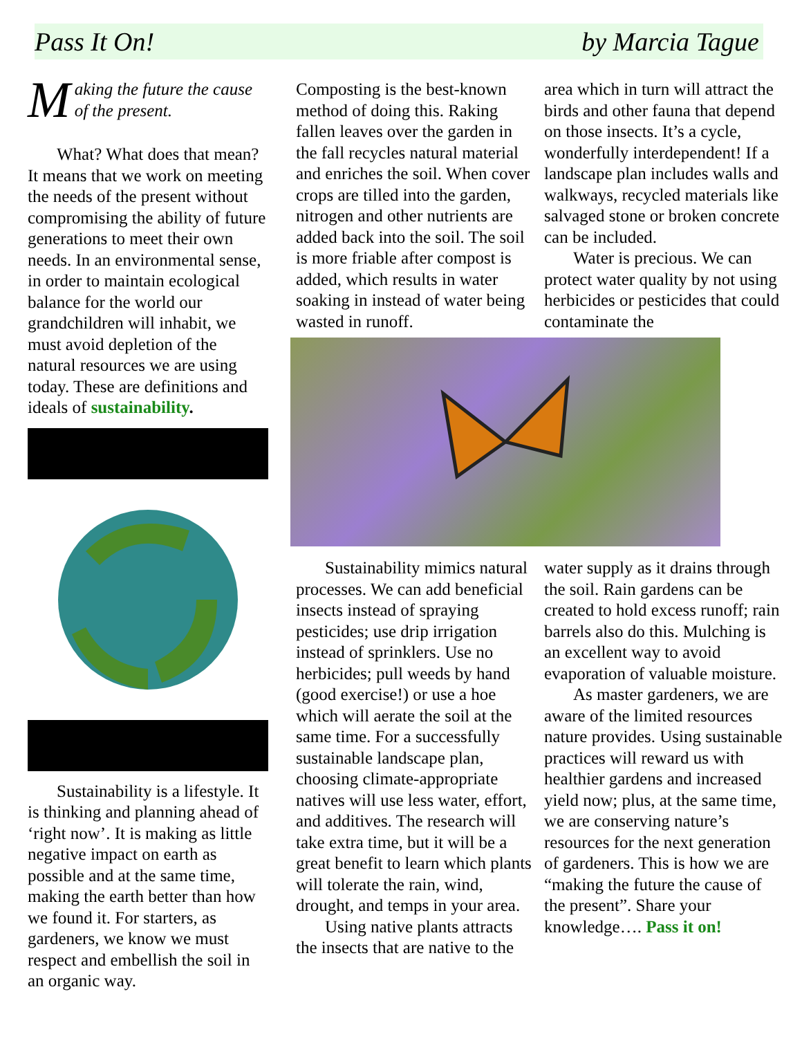Pass It On! by Marcia Tague
Making the future the cause of the present.
What? What does that mean? It means that we work on meeting the needs of the present without compromising the ability of future generations to meet their own needs. In an environmental sense, in order to maintain ecological balance for the world our grandchildren will inhabit, we must avoid depletion of the natural resources we are using today. These are definitions and ideals of sustainability.
Sustainability is a lifestyle. It is thinking and planning ahead of ‘right now’. It is making as little negative impact on earth as possible and at the same time, making the earth better than how we found it. For starters, as gardeners, we know we must respect and embellish the soil in an organic way.
Composting is the best-known method of doing this. Raking fallen leaves over the garden in the fall recycles natural material and enriches the soil. When cover crops are tilled into the garden, nitrogen and other nutrients are added back into the soil. The soil is more friable after compost is added, which results in water soaking in instead of water being wasted in runoff.
area which in turn will attract the birds and other fauna that depend on those insects. It’s a cycle, wonderfully interdependent! If a landscape plan includes walls and walkways, recycled materials like salvaged stone or broken concrete can be included.
Water is precious. We can protect water quality by not using herbicides or pesticides that could contaminate the
Sustainability mimics natural processes. We can add beneficial insects instead of spraying pesticides; use drip irrigation instead of sprinklers. Use no herbicides; pull weeds by hand (good exercise!) or use a hoe which will aerate the soil at the same time. For a successfully sustainable landscape plan, choosing climate-appropriate natives will use less water, effort, and additives. The research will take extra time, but it will be a great benefit to learn which plants will tolerate the rain, wind, drought, and temps in your area.
Using native plants attracts the insects that are native to the
water supply as it drains through the soil. Rain gardens can be created to hold excess runoff; rain barrels also do this. Mulching is an excellent way to avoid evaporation of valuable moisture.
As master gardeners, we are aware of the limited resources nature provides. Using sustainable practices will reward us with healthier gardens and increased yield now; plus, at the same time, we are conserving nature’s resources for the next generation of gardeners. This is how we are “making the future the cause of the present”. Share your knowledge…. Pass it on!